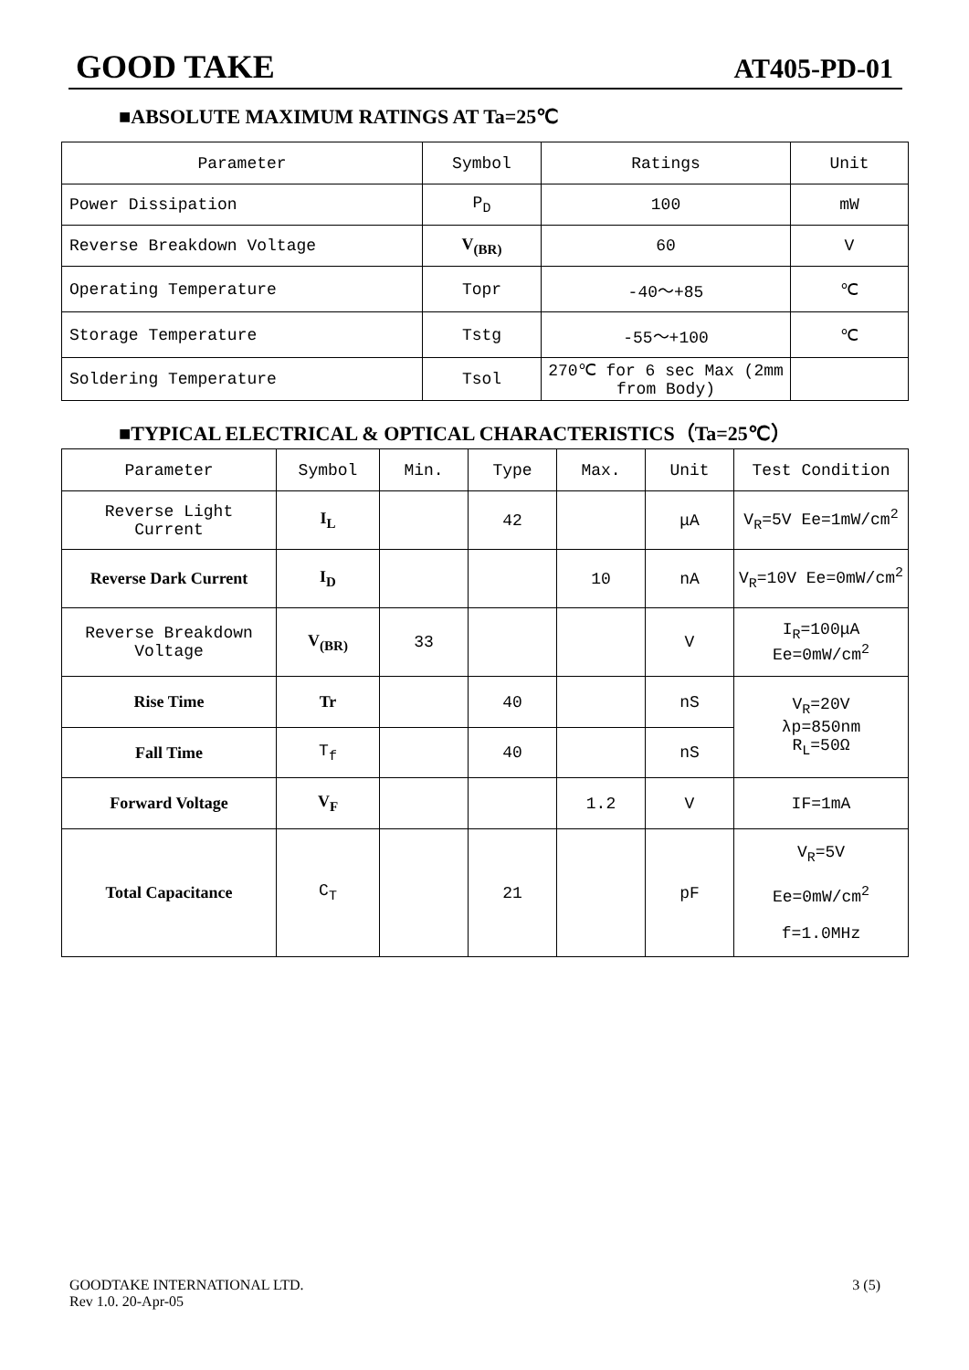GOOD TAKE
AT405-PD-01
■ABSOLUTE MAXIMUM RATINGS AT Ta=25℃
| Parameter | Symbol | Ratings | Unit |
| --- | --- | --- | --- |
| Power Dissipation | P<sub>D</sub> | 100 | mW |
| Reverse Breakdown Voltage | V<sub>(BR)</sub> | 60 | V |
| Operating Temperature | Topr | -40～+85 | ℃ |
| Storage Temperature | Tstg | -55～+100 | ℃ |
| Soldering Temperature | Tsol | 270℃ for 6 sec Max (2mm from Body) | |
■TYPICAL ELECTRICAL & OPTICAL CHARACTERISTICS（Ta=25℃）
| Parameter | Symbol | Min. | Type | Max. | Unit | Test Condition |
| --- | --- | --- | --- | --- | --- | --- |
| Reverse Light Current | I<sub>L</sub> | | 42 | | μA | V<sub>R</sub>=5V Ee=1mW/cm<sup>2</sup> |
| Reverse Dark Current | I<sub>D</sub> | | | 10 | nA | V<sub>R</sub>=10V Ee=0mW/cm<sup>2</sup> |
| Reverse Breakdown Voltage | V<sub>(BR)</sub> | 33 | | | V | I<sub>R</sub>=100μA Ee=0mW/cm<sup>2</sup> |
| Rise Time | Tr | | 40 | | nS | V<sub>R</sub>=20V λp=850nm R<sub>L</sub>=50Ω |
| Fall Time | T<sub>f</sub> | | 40 | | nS | |
| Forward Voltage | V<sub>F</sub> | | | 1.2 | V | IF=1mA |
| Total Capacitance | C<sub>T</sub> | | 21 | | pF | V<sub>R</sub>=5V Ee=0mW/cm<sup>2</sup> f=1.0MHz |
3 (5) GOODTAKE INTERNATIONAL LTD.
Rev 1.0. 20-Apr-05